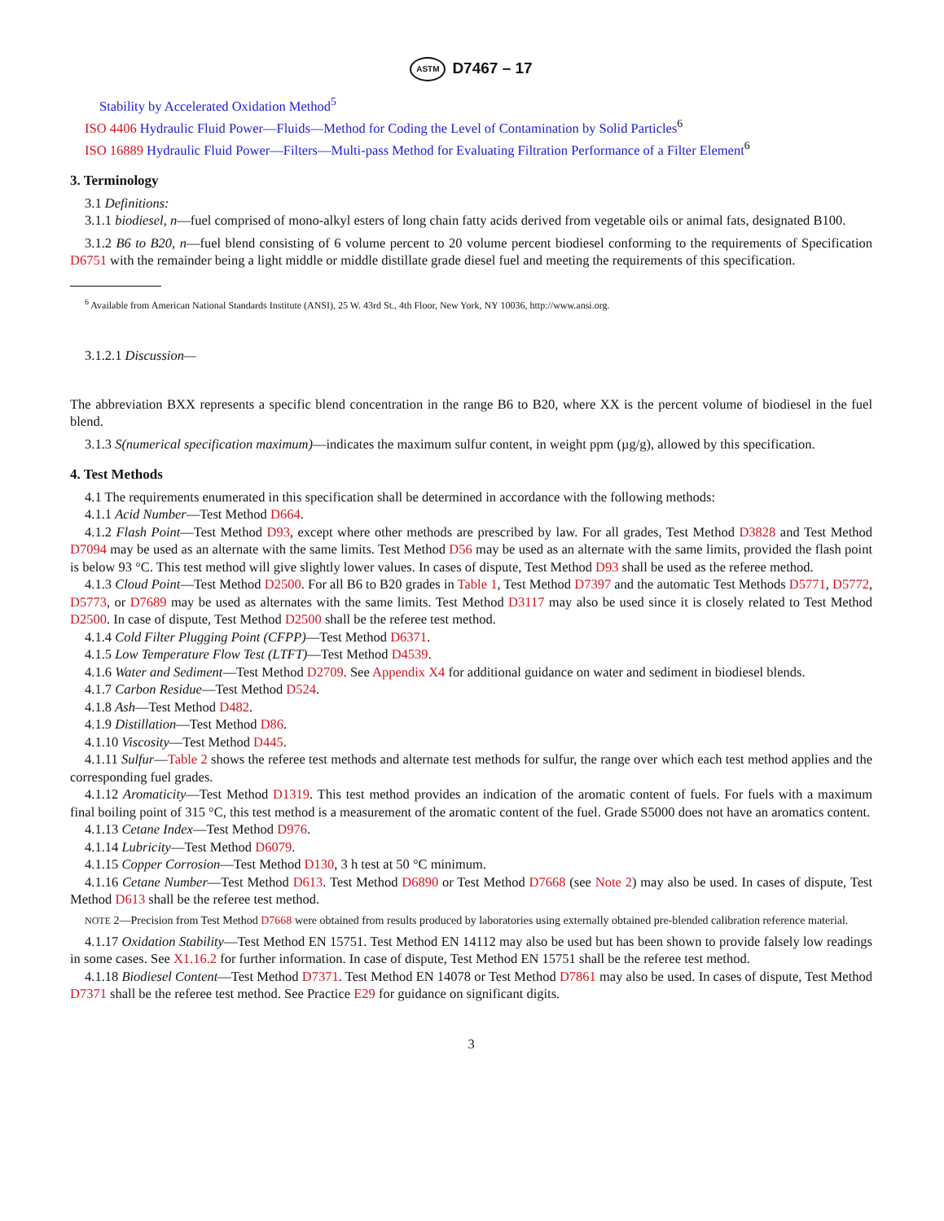ASTM D7467 – 17
Stability by Accelerated Oxidation Method<sup>5</sup>
ISO 4406 Hydraulic Fluid Power—Fluids—Method for Coding the Level of Contamination by Solid Particles<sup>6</sup>
ISO 16889 Hydraulic Fluid Power—Filters—Multi-pass Method for Evaluating Filtration Performance of a Filter Element<sup>6</sup>
3. Terminology
3.1 Definitions:
3.1.1 biodiesel, n—fuel comprised of mono-alkyl esters of long chain fatty acids derived from vegetable oils or animal fats, designated B100.
3.1.2 B6 to B20, n—fuel blend consisting of 6 volume percent to 20 volume percent biodiesel conforming to the requirements of Specification D6751 with the remainder being a light middle or middle distillate grade diesel fuel and meeting the requirements of this specification.
<sup>6</sup> Available from American National Standards Institute (ANSI), 25 W. 43rd St., 4th Floor, New York, NY 10036, http://www.ansi.org.
3.1.2.1 Discussion—
The abbreviation BXX represents a specific blend concentration in the range B6 to B20, where XX is the percent volume of biodiesel in the fuel blend.
3.1.3 S(numerical specification maximum)—indicates the maximum sulfur content, in weight ppm (µg/g), allowed by this specification.
4. Test Methods
4.1 The requirements enumerated in this specification shall be determined in accordance with the following methods:
4.1.1 Acid Number—Test Method D664.
4.1.2 Flash Point—Test Method D93, except where other methods are prescribed by law. For all grades, Test Method D3828 and Test Method D7094 may be used as an alternate with the same limits. Test Method D56 may be used as an alternate with the same limits, provided the flash point is below 93 °C. This test method will give slightly lower values. In cases of dispute, Test Method D93 shall be used as the referee method.
4.1.3 Cloud Point—Test Method D2500. For all B6 to B20 grades in Table 1, Test Method D7397 and the automatic Test Methods D5771, D5772, D5773, or D7689 may be used as alternates with the same limits. Test Method D3117 may also be used since it is closely related to Test Method D2500. In case of dispute, Test Method D2500 shall be the referee test method.
4.1.4 Cold Filter Plugging Point (CFPP)—Test Method D6371.
4.1.5 Low Temperature Flow Test (LTFT)—Test Method D4539.
4.1.6 Water and Sediment—Test Method D2709. See Appendix X4 for additional guidance on water and sediment in biodiesel blends.
4.1.7 Carbon Residue—Test Method D524.
4.1.8 Ash—Test Method D482.
4.1.9 Distillation—Test Method D86.
4.1.10 Viscosity—Test Method D445.
4.1.11 Sulfur—Table 2 shows the referee test methods and alternate test methods for sulfur, the range over which each test method applies and the corresponding fuel grades.
4.1.12 Aromaticity—Test Method D1319. This test method provides an indication of the aromatic content of fuels. For fuels with a maximum final boiling point of 315 °C, this test method is a measurement of the aromatic content of the fuel. Grade S5000 does not have an aromatics content.
4.1.13 Cetane Index—Test Method D976.
4.1.14 Lubricity—Test Method D6079.
4.1.15 Copper Corrosion—Test Method D130, 3 h test at 50 °C minimum.
4.1.16 Cetane Number—Test Method D613. Test Method D6890 or Test Method D7668 (see Note 2) may also be used. In cases of dispute, Test Method D613 shall be the referee test method.
NOTE 2—Precision from Test Method D7668 were obtained from results produced by laboratories using externally obtained pre-blended calibration reference material.
4.1.17 Oxidation Stability—Test Method EN 15751. Test Method EN 14112 may also be used but has been shown to provide falsely low readings in some cases. See X1.16.2 for further information. In case of dispute, Test Method EN 15751 shall be the referee test method.
4.1.18 Biodiesel Content—Test Method D7371. Test Method EN 14078 or Test Method D7861 may also be used. In cases of dispute, Test Method D7371 shall be the referee test method. See Practice E29 for guidance on significant digits.
3